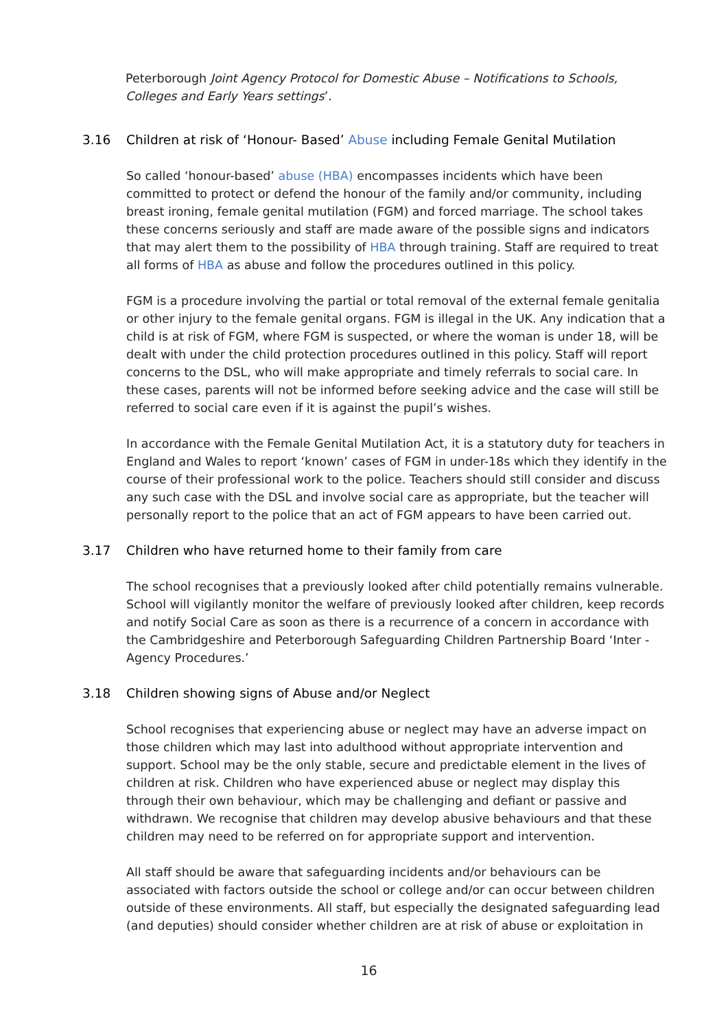Peterborough Joint Agency Protocol for Domestic Abuse – Notifications to Schools, Colleges and Early Years settings’.
3.16 Children at risk of ‘Honour- Based’ Abuse including Female Genital Mutilation
So called ‘honour-based’ abuse (HBA) encompasses incidents which have been committed to protect or defend the honour of the family and/or community, including breast ironing, female genital mutilation (FGM) and forced marriage. The school takes these concerns seriously and staff are made aware of the possible signs and indicators that may alert them to the possibility of HBA through training. Staff are required to treat all forms of HBA as abuse and follow the procedures outlined in this policy.
FGM is a procedure involving the partial or total removal of the external female genitalia or other injury to the female genital organs. FGM is illegal in the UK. Any indication that a child is at risk of FGM, where FGM is suspected, or where the woman is under 18, will be dealt with under the child protection procedures outlined in this policy. Staff will report concerns to the DSL, who will make appropriate and timely referrals to social care. In these cases, parents will not be informed before seeking advice and the case will still be referred to social care even if it is against the pupil’s wishes.
In accordance with the Female Genital Mutilation Act, it is a statutory duty for teachers in England and Wales to report ‘known’ cases of FGM in under-18s which they identify in the course of their professional work to the police. Teachers should still consider and discuss any such case with the DSL and involve social care as appropriate, but the teacher will personally report to the police that an act of FGM appears to have been carried out.
3.17 Children who have returned home to their family from care
The school recognises that a previously looked after child potentially remains vulnerable. School will vigilantly monitor the welfare of previously looked after children, keep records and notify Social Care as soon as there is a recurrence of a concern in accordance with the Cambridgeshire and Peterborough Safeguarding Children Partnership Board ‘Inter - Agency Procedures.’
3.18 Children showing signs of Abuse and/or Neglect
School recognises that experiencing abuse or neglect may have an adverse impact on those children which may last into adulthood without appropriate intervention and support. School may be the only stable, secure and predictable element in the lives of children at risk. Children who have experienced abuse or neglect may display this through their own behaviour, which may be challenging and defiant or passive and withdrawn. We recognise that children may develop abusive behaviours and that these children may need to be referred on for appropriate support and intervention.
All staff should be aware that safeguarding incidents and/or behaviours can be associated with factors outside the school or college and/or can occur between children outside of these environments. All staff, but especially the designated safeguarding lead (and deputies) should consider whether children are at risk of abuse or exploitation in
16